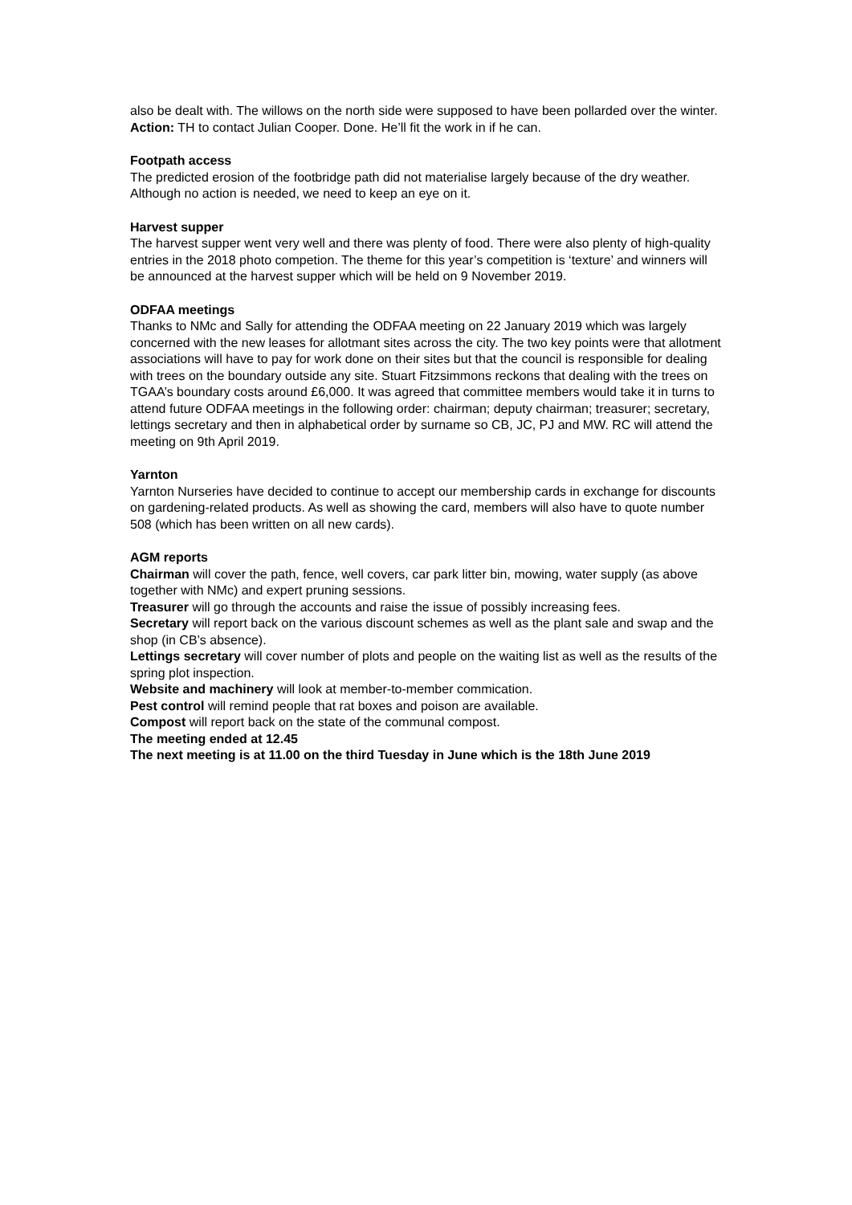also be dealt with. The willows on the north side were supposed to have been pollarded over the winter.
Action: TH to contact Julian Cooper. Done. He’ll fit the work in if he can.
Footpath access
The predicted erosion of the footbridge path did not materialise largely because of the dry weather. Although no action is needed, we need to keep an eye on it.
Harvest supper
The harvest supper went very well and there was plenty of food. There were also plenty of high-quality entries in the 2018 photo competion. The theme for this year’s competition is ‘texture’ and winners will be announced at the harvest supper which will be held on 9 November 2019.
ODFAA meetings
Thanks to NMc and Sally for attending the ODFAA meeting on 22 January 2019 which was largely concerned with the new leases for allotmant sites across the city. The two key points were that allotment associations will have to pay for work done on their sites but that the council is responsible for dealing with trees on the boundary outside any site. Stuart Fitzsimmons reckons that dealing with the trees on TGAA’s boundary costs around £6,000. It was agreed that committee members would take it in turns to attend future ODFAA meetings in the following order: chairman; deputy chairman; treasurer; secretary, lettings secretary and then in alphabetical order by surname so CB, JC, PJ and MW. RC will attend the meeting on 9th April 2019.
Yarnton
Yarnton Nurseries have decided to continue to accept our membership cards in exchange for discounts on gardening-related products. As well as showing the card, members will also have to quote number 508 (which has been written on all new cards).
AGM reports
Chairman will cover the path, fence, well covers, car park litter bin, mowing, water supply (as above together with NMc) and expert pruning sessions.
Treasurer will go through the accounts and raise the issue of possibly increasing fees.
Secretary will report back on the various discount schemes as well as the plant sale and swap and the shop (in CB’s absence).
Lettings secretary will cover number of plots and people on the waiting list as well as the results of the spring plot inspection.
Website and machinery will look at member-to-member commication.
Pest control will remind people that rat boxes and poison are available.
Compost will report back on the state of the communal compost.
The meeting ended at 12.45
The next meeting is at 11.00 on the third Tuesday in June which is the 18th June 2019